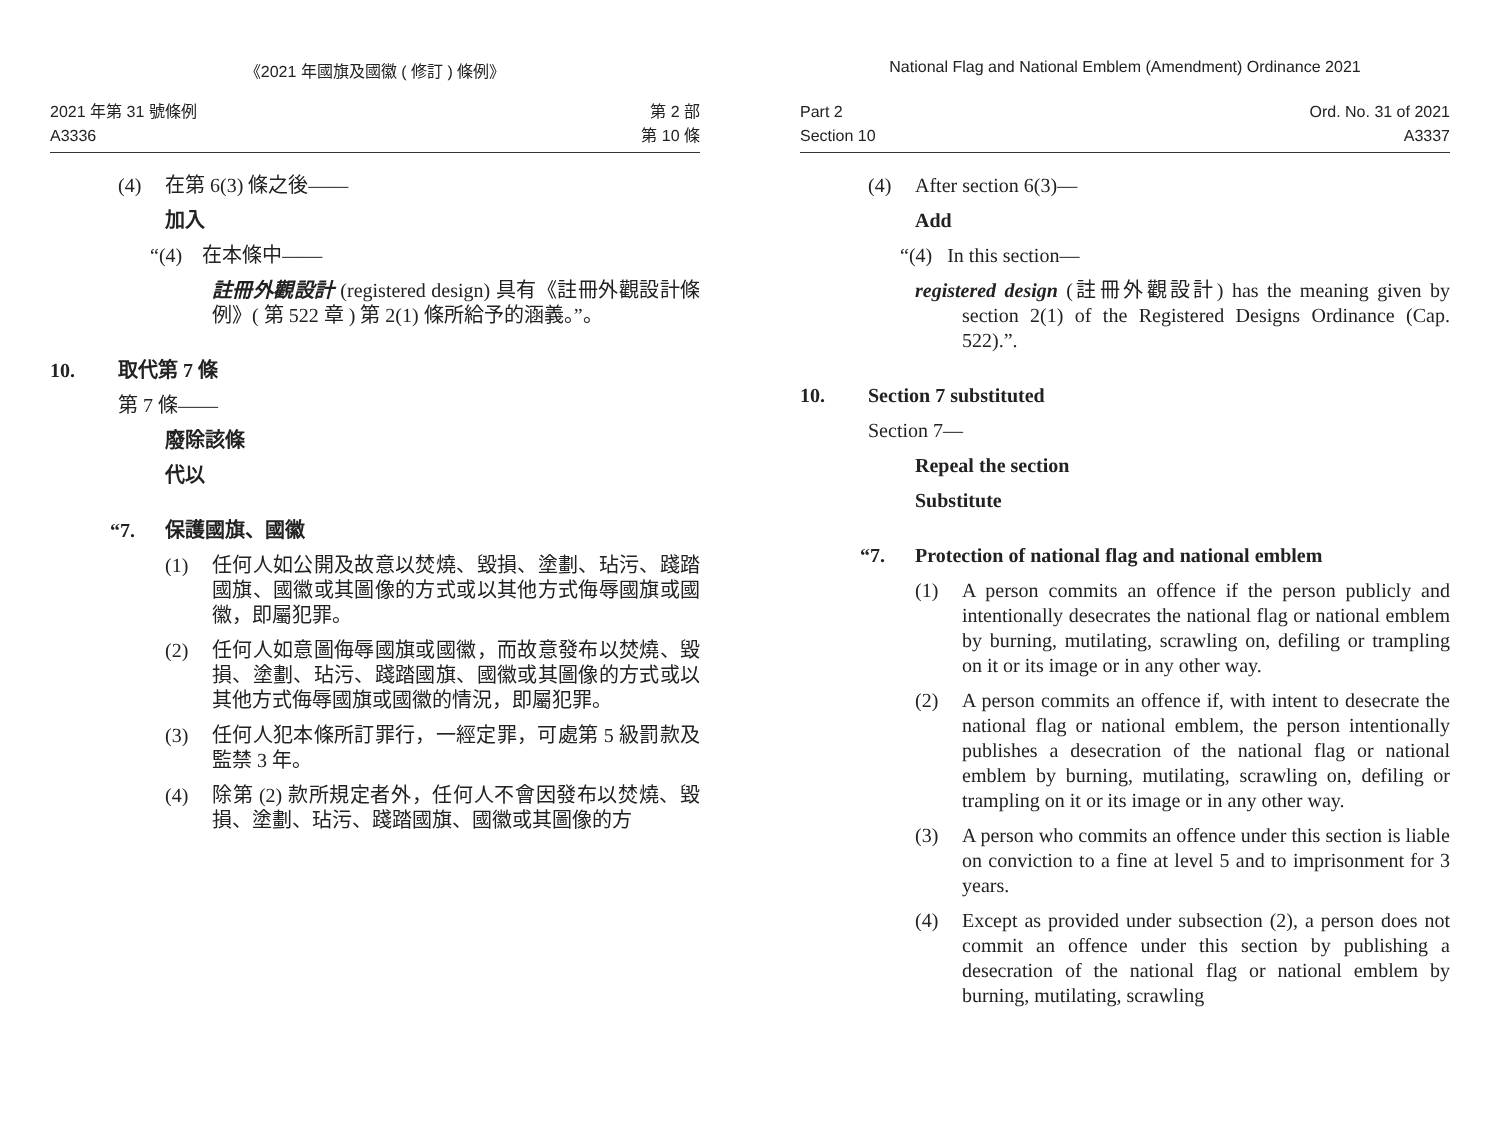《2021 年國旗及國徽 ( 修訂 ) 條例》
2021 年第 31 號條例
A3336
第 2 部
第 10 條
(4) 在第 6(3) 條之後——
加入
“(4)　在本條中——
註冊外觀設計 (registered design) 具有《註冊外觀設計條例》( 第 522 章 ) 第 2(1) 條所給予的涵義。”。
10. 取代第 7 條
第 7 條——
廢除該條
代以
“7. 保護國旗、國徽
(1) 任何人如公開及故意以焚燒、毀損、塗劃、玷污、踐踏國旗、國徽或其圖像的方式或以其他方式侮辱國旗或國徽，即屬犯罪。
(2) 任何人如意圖侮辱國旗或國徽，而故意發布以焚燒、毀損、塗劃、玷污、踐踏國旗、國徽或其圖像的方式或以其他方式侮辱國旗或國徽的情況，即屬犯罪。
(3) 任何人犯本條所訂罪行，一經定罪，可處第 5 級罰款及監禁 3 年。
(4) 除第 (2) 款所規定者外，任何人不會因發布以焚燒、毀損、塗劃、玷污、踐踏國旗、國徽或其圖像的方
National Flag and National Emblem (Amendment) Ordinance 2021
Part 2
Section 10
Ord. No. 31 of 2021
A3337
(4) After section 6(3)—
Add
“(4) In this section—
registered design (註冊外觀設計) has the meaning given by section 2(1) of the Registered Designs Ordinance (Cap. 522).”.
10. Section 7 substituted
Section 7—
Repeal the section
Substitute
“7. Protection of national flag and national emblem
(1) A person commits an offence if the person publicly and intentionally desecrates the national flag or national emblem by burning, mutilating, scrawling on, defiling or trampling on it or its image or in any other way.
(2) A person commits an offence if, with intent to desecrate the national flag or national emblem, the person intentionally publishes a desecration of the national flag or national emblem by burning, mutilating, scrawling on, defiling or trampling on it or its image or in any other way.
(3) A person who commits an offence under this section is liable on conviction to a fine at level 5 and to imprisonment for 3 years.
(4) Except as provided under subsection (2), a person does not commit an offence under this section by publishing a desecration of the national flag or national emblem by burning, mutilating, scrawling